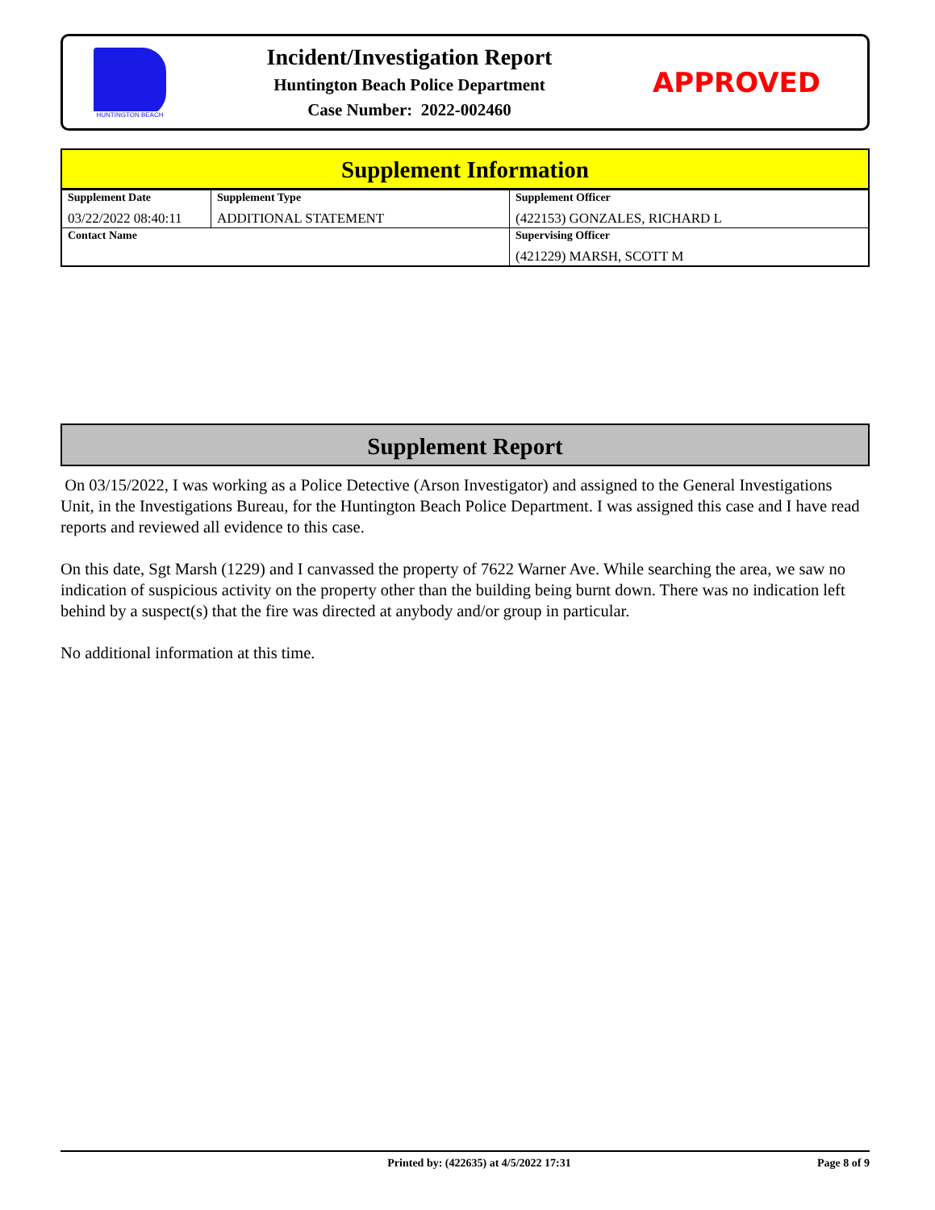HUNTINGTON BEACH
Incident/Investigation Report
Huntington Beach Police Department
Case Number: 2022-002460
APPROVED
Supplement Information
| Supplement Date 03/22/2022 08:40:11 | Supplement Type ADDITIONAL STATEMENT | Supplement Officer (422153) GONZALES, RICHARD L |
| Contact Name | | Supervising Officer (421229) MARSH, SCOTT M |
Supplement Report
On 03/15/2022, I was working as a Police Detective (Arson Investigator) and assigned to the General Investigations Unit, in the Investigations Bureau, for the Huntington Beach Police Department. I was assigned this case and I have read reports and reviewed all evidence to this case.
On this date, Sgt Marsh (1229) and I canvassed the property of 7622 Warner Ave. While searching the area, we saw no indication of suspicious activity on the property other than the building being burnt down. There was no indication left behind by a suspect(s) that the fire was directed at anybody and/or group in particular.
No additional information at this time.
Printed by: (422635) at 4/5/2022 17:31
Page 8 of 9